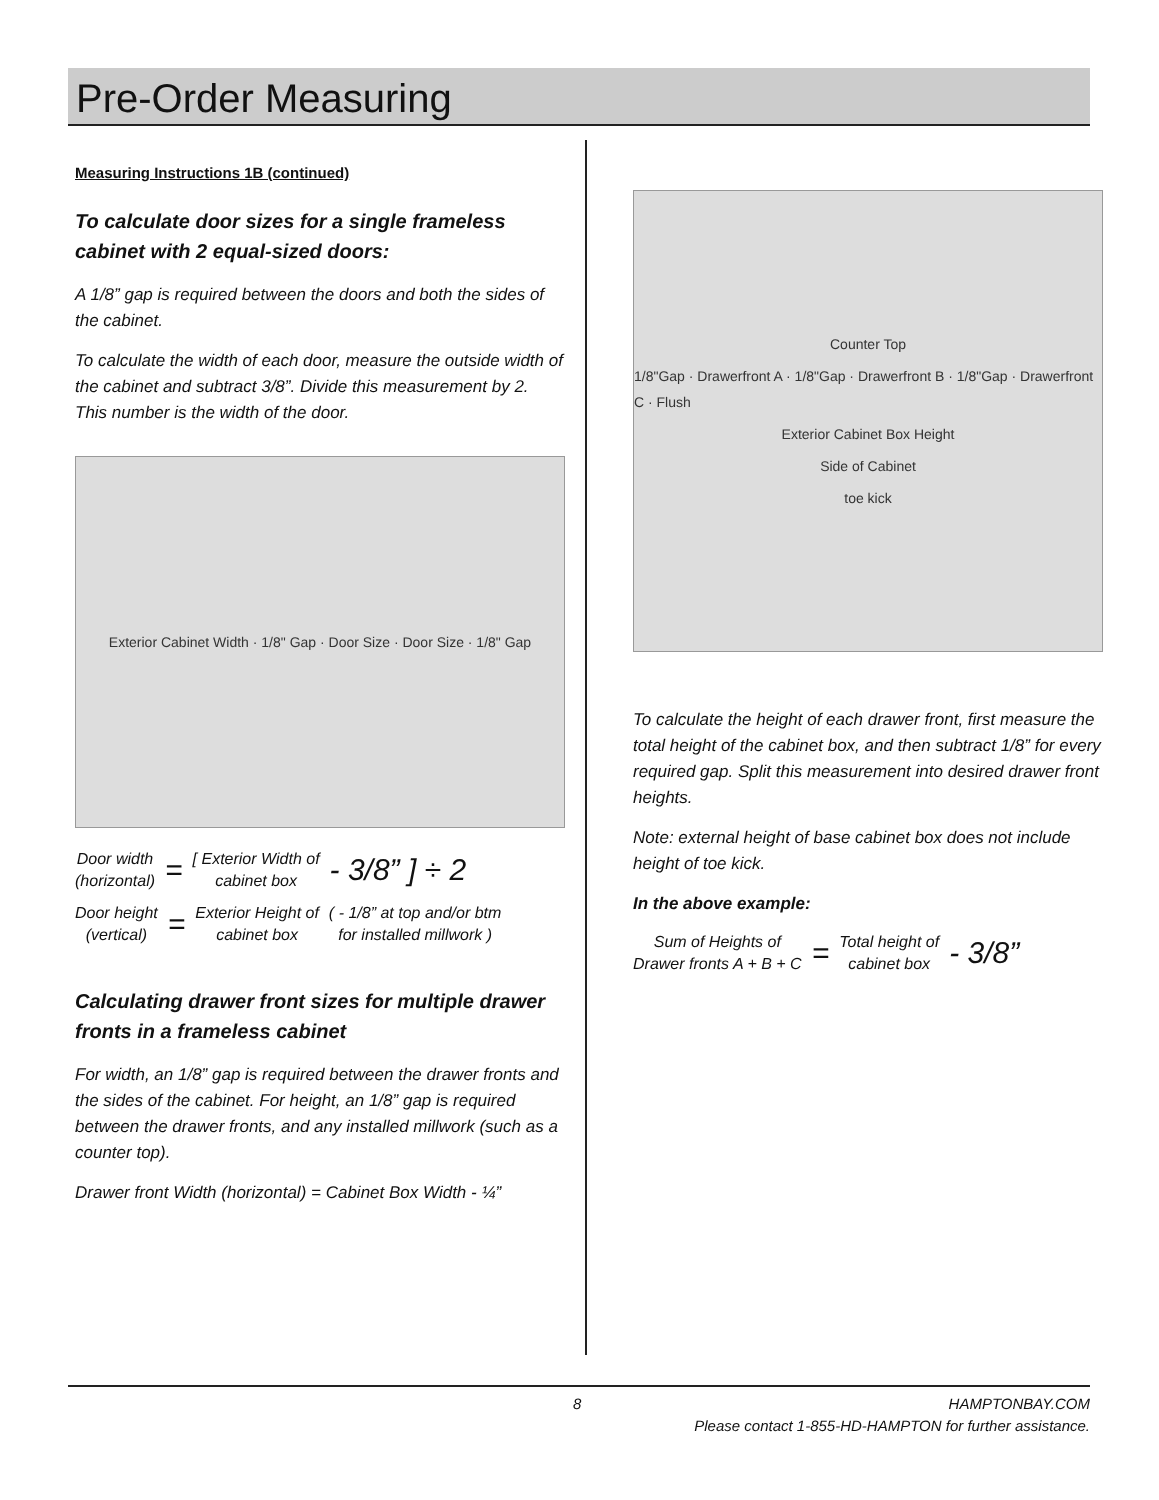Pre-Order Measuring
Measuring Instructions 1B (continued)
To calculate door sizes for a single frameless cabinet with 2 equal-sized doors:
A 1/8” gap is required between the doors and both the sides of the cabinet.
To calculate the width of each door, measure the outside width of the cabinet and subtract 3/8”. Divide this measurement by 2. This number is the width of the door.
Exterior Cabinet Width · 1/8" Gap · Door Size · Door Size · 1/8" Gap
Door width
(horizontal) = [ Exterior Width of
cabinet box - 3/8” ] ÷ 2
Door height
(vertical) = Exterior Height of
cabinet box ( - 1/8” at top and/or btm
for installed millwork )
Calculating drawer front sizes for multiple drawer fronts in a frameless cabinet
For width, an 1/8” gap is required between the drawer fronts and the sides of the cabinet. For height, an 1/8” gap is required between the drawer fronts, and any installed millwork (such as a counter top).
Drawer front Width (horizontal) = Cabinet Box Width - ¼”
Counter Top
1/8"Gap · Drawerfront A · 1/8"Gap · Drawerfront B · 1/8"Gap · Drawerfront C · Flush
Exterior Cabinet Box Height
Side of Cabinet
toe kick
To calculate the height of each drawer front, first measure the total height of the cabinet box, and then subtract 1/8” for every required gap. Split this measurement into desired drawer front heights.
Note: external height of base cabinet box does not include height of toe kick.
In the above example:
Sum of Heights of
Drawer fronts A + B + C = Total height of
cabinet box - 3/8”
8 HAMPTONBAY.COM
Please contact 1-855-HD-HAMPTON for further assistance.